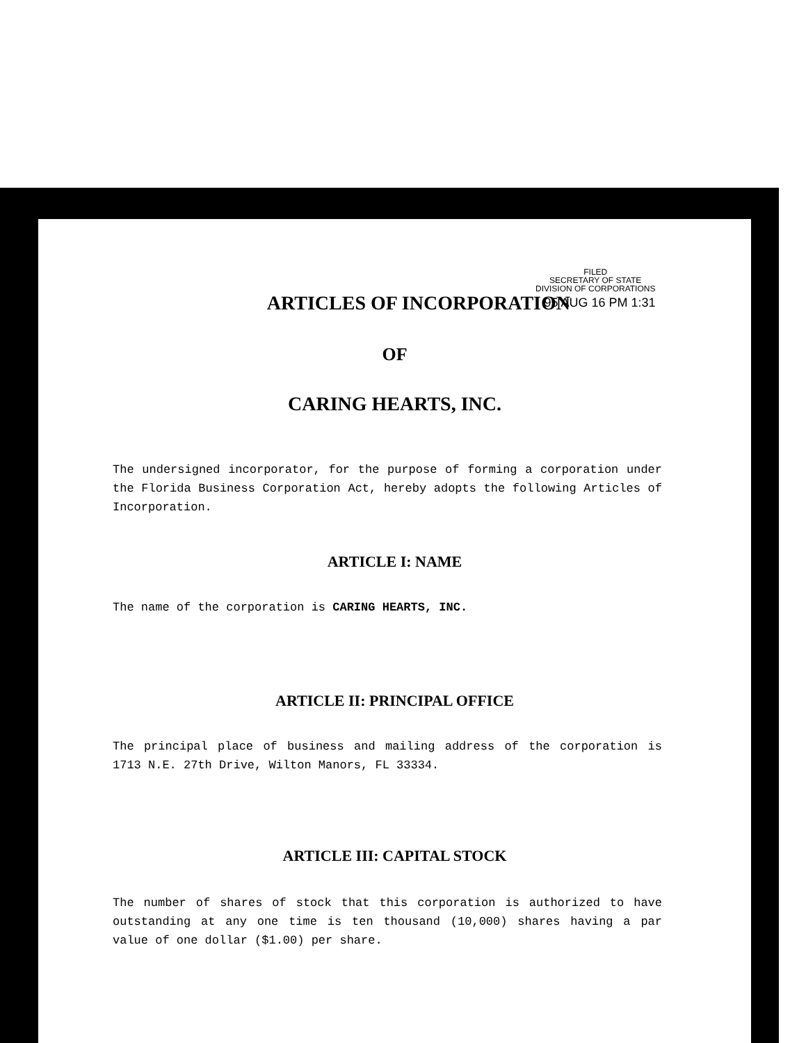FILED
SECRETARY OF STATE
DIVISION OF CORPORATIONS
95 AUG 16 PM 1:31
ARTICLES OF INCORPORATION
OF
CARING HEARTS, INC.
The undersigned incorporator, for the purpose of forming a corporation under the Florida Business Corporation Act, hereby adopts the following Articles of Incorporation.
ARTICLE I: NAME
The name of the corporation is CARING HEARTS, INC.
ARTICLE II: PRINCIPAL OFFICE
The principal place of business and mailing address of the corporation is 1713 N.E. 27th Drive, Wilton Manors, FL 33334.
ARTICLE III: CAPITAL STOCK
The number of shares of stock that this corporation is authorized to have outstanding at any one time is ten thousand (10,000) shares having a par value of one dollar ($1.00) per share.